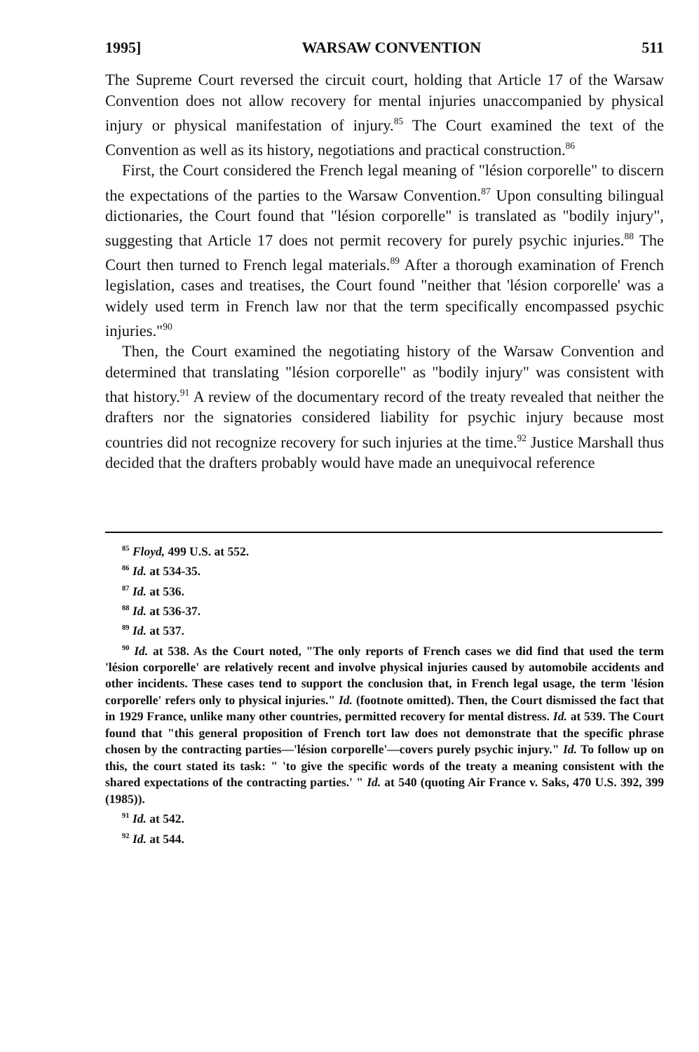1995] WARSAW CONVENTION 511
The Supreme Court reversed the circuit court, holding that Article 17 of the Warsaw Convention does not allow recovery for mental injuries unaccompanied by physical injury or physical manifestation of injury.<sup>85</sup> The Court examined the text of the Convention as well as its history, negotiations and practical construction.<sup>86</sup>
First, the Court considered the French legal meaning of "lésion corporelle" to discern the expectations of the parties to the Warsaw Convention.<sup>87</sup> Upon consulting bilingual dictionaries, the Court found that "lésion corporelle" is translated as "bodily injury", suggesting that Article 17 does not permit recovery for purely psychic injuries.<sup>88</sup> The Court then turned to French legal materials.<sup>89</sup> After a thorough examination of French legislation, cases and treatises, the Court found "neither that 'lésion corporelle' was a widely used term in French law nor that the term specifically encompassed psychic injuries."<sup>90</sup>
Then, the Court examined the negotiating history of the Warsaw Convention and determined that translating "lésion corporelle" as "bodily injury" was consistent with that history.<sup>91</sup> A review of the documentary record of the treaty revealed that neither the drafters nor the signatories considered liability for psychic injury because most countries did not recognize recovery for such injuries at the time.<sup>92</sup> Justice Marshall thus decided that the drafters probably would have made an unequivocal reference
<sup>85</sup> Floyd, 499 U.S. at 552.
<sup>86</sup> Id. at 534-35.
<sup>87</sup> Id. at 536.
<sup>88</sup> Id. at 536-37.
<sup>89</sup> Id. at 537.
<sup>90</sup> Id. at 538. As the Court noted, "The only reports of French cases we did find that used the term 'lésion corporelle' are relatively recent and involve physical injuries caused by automobile accidents and other incidents. These cases tend to support the conclusion that, in French legal usage, the term 'lésion corporelle' refers only to physical injuries." Id. (footnote omitted). Then, the Court dismissed the fact that in 1929 France, unlike many other countries, permitted recovery for mental distress. Id. at 539. The Court found that "this general proposition of French tort law does not demonstrate that the specific phrase chosen by the contracting parties—'lésion corporelle'—covers purely psychic injury." Id. To follow up on this, the court stated its task: " 'to give the specific words of the treaty a meaning consistent with the shared expectations of the contracting parties.' " Id. at 540 (quoting Air France v. Saks, 470 U.S. 392, 399 (1985)).
<sup>91</sup> Id. at 542.
<sup>92</sup> Id. at 544.